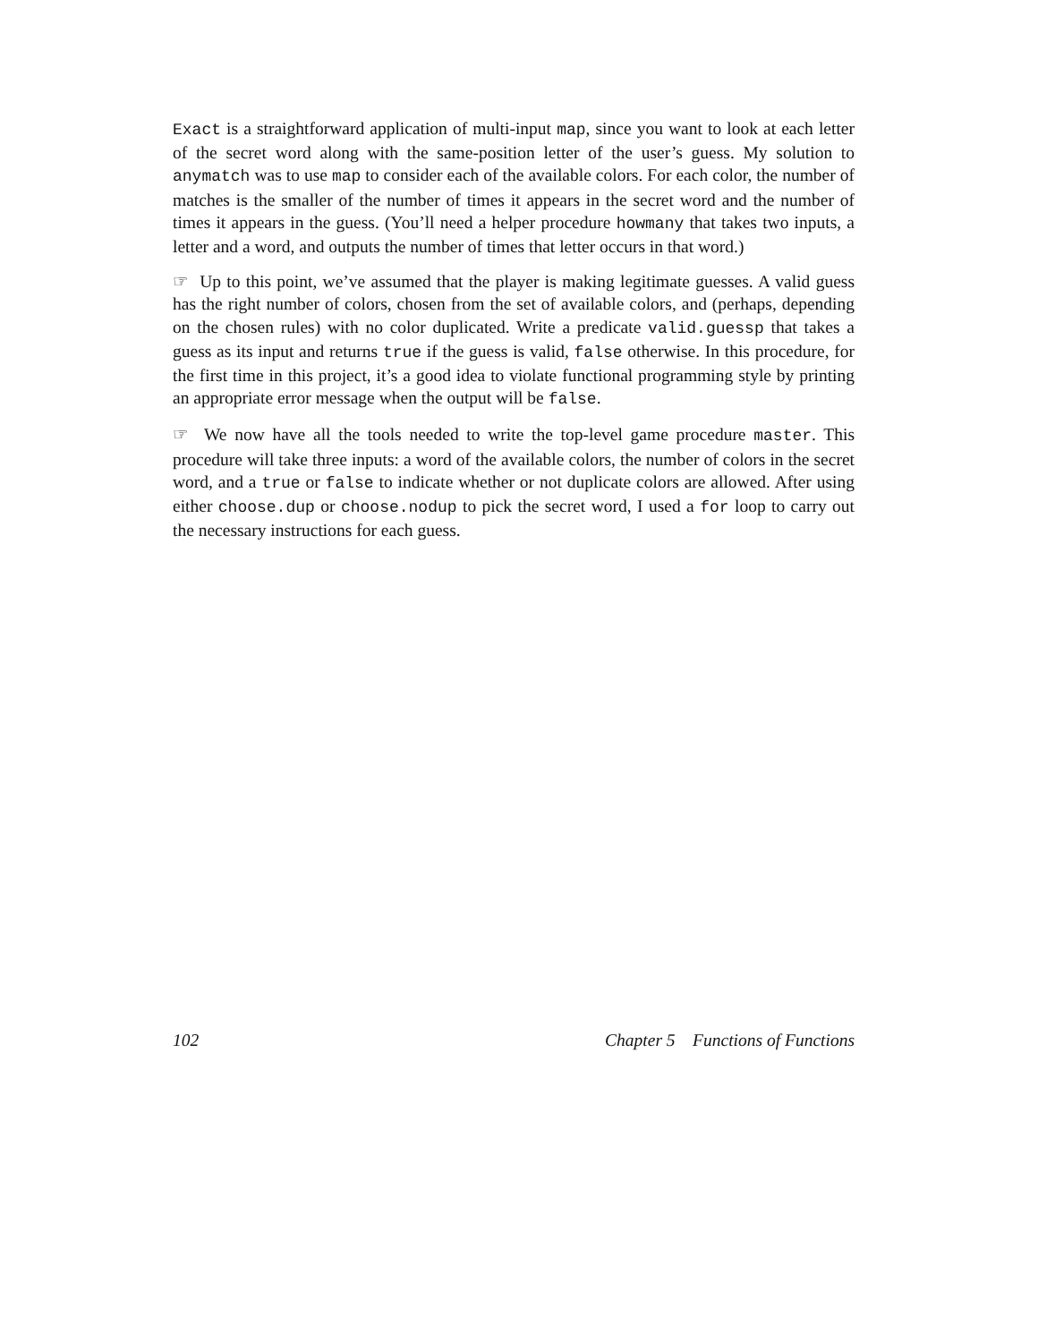Exact is a straightforward application of multi-input map, since you want to look at each letter of the secret word along with the same-position letter of the user’s guess. My solution to anymatch was to use map to consider each of the available colors. For each color, the number of matches is the smaller of the number of times it appears in the secret word and the number of times it appears in the guess. (You’ll need a helper procedure howmany that takes two inputs, a letter and a word, and outputs the number of times that letter occurs in that word.)
☞ Up to this point, we’ve assumed that the player is making legitimate guesses. A valid guess has the right number of colors, chosen from the set of available colors, and (perhaps, depending on the chosen rules) with no color duplicated. Write a predicate valid.guessp that takes a guess as its input and returns true if the guess is valid, false otherwise. In this procedure, for the first time in this project, it’s a good idea to violate functional programming style by printing an appropriate error message when the output will be false.
☞ We now have all the tools needed to write the top-level game procedure master. This procedure will take three inputs: a word of the available colors, the number of colors in the secret word, and a true or false to indicate whether or not duplicate colors are allowed. After using either choose.dup or choose.nodup to pick the secret word, I used a for loop to carry out the necessary instructions for each guess.
102 Chapter 5 Functions of Functions